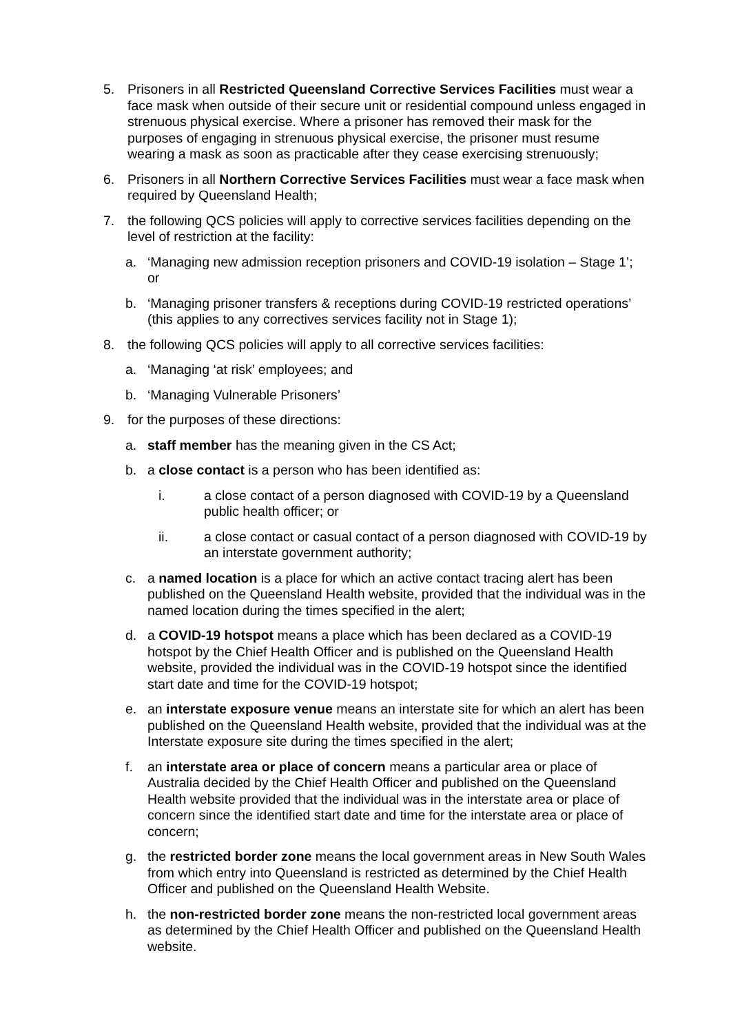5. Prisoners in all Restricted Queensland Corrective Services Facilities must wear a face mask when outside of their secure unit or residential compound unless engaged in strenuous physical exercise. Where a prisoner has removed their mask for the purposes of engaging in strenuous physical exercise, the prisoner must resume wearing a mask as soon as practicable after they cease exercising strenuously;
6. Prisoners in all Northern Corrective Services Facilities must wear a face mask when required by Queensland Health;
7. the following QCS policies will apply to corrective services facilities depending on the level of restriction at the facility:
a. ‘Managing new admission reception prisoners and COVID-19 isolation – Stage 1’; or
b. ‘Managing prisoner transfers & receptions during COVID-19 restricted operations’ (this applies to any correctives services facility not in Stage 1);
8. the following QCS policies will apply to all corrective services facilities:
a. ‘Managing ‘at risk’ employees; and
b. ‘Managing Vulnerable Prisoners’
9. for the purposes of these directions:
a. staff member has the meaning given in the CS Act;
b. a close contact is a person who has been identified as:
i. a close contact of a person diagnosed with COVID-19 by a Queensland public health officer; or
ii. a close contact or casual contact of a person diagnosed with COVID-19 by an interstate government authority;
c. a named location is a place for which an active contact tracing alert has been published on the Queensland Health website, provided that the individual was in the named location during the times specified in the alert;
d. a COVID-19 hotspot means a place which has been declared as a COVID-19 hotspot by the Chief Health Officer and is published on the Queensland Health website, provided the individual was in the COVID-19 hotspot since the identified start date and time for the COVID-19 hotspot;
e. an interstate exposure venue means an interstate site for which an alert has been published on the Queensland Health website, provided that the individual was at the Interstate exposure site during the times specified in the alert;
f. an interstate area or place of concern means a particular area or place of Australia decided by the Chief Health Officer and published on the Queensland Health website provided that the individual was in the interstate area or place of concern since the identified start date and time for the interstate area or place of concern;
g. the restricted border zone means the local government areas in New South Wales from which entry into Queensland is restricted as determined by the Chief Health Officer and published on the Queensland Health Website.
h. the non-restricted border zone means the non-restricted local government areas as determined by the Chief Health Officer and published on the Queensland Health website.